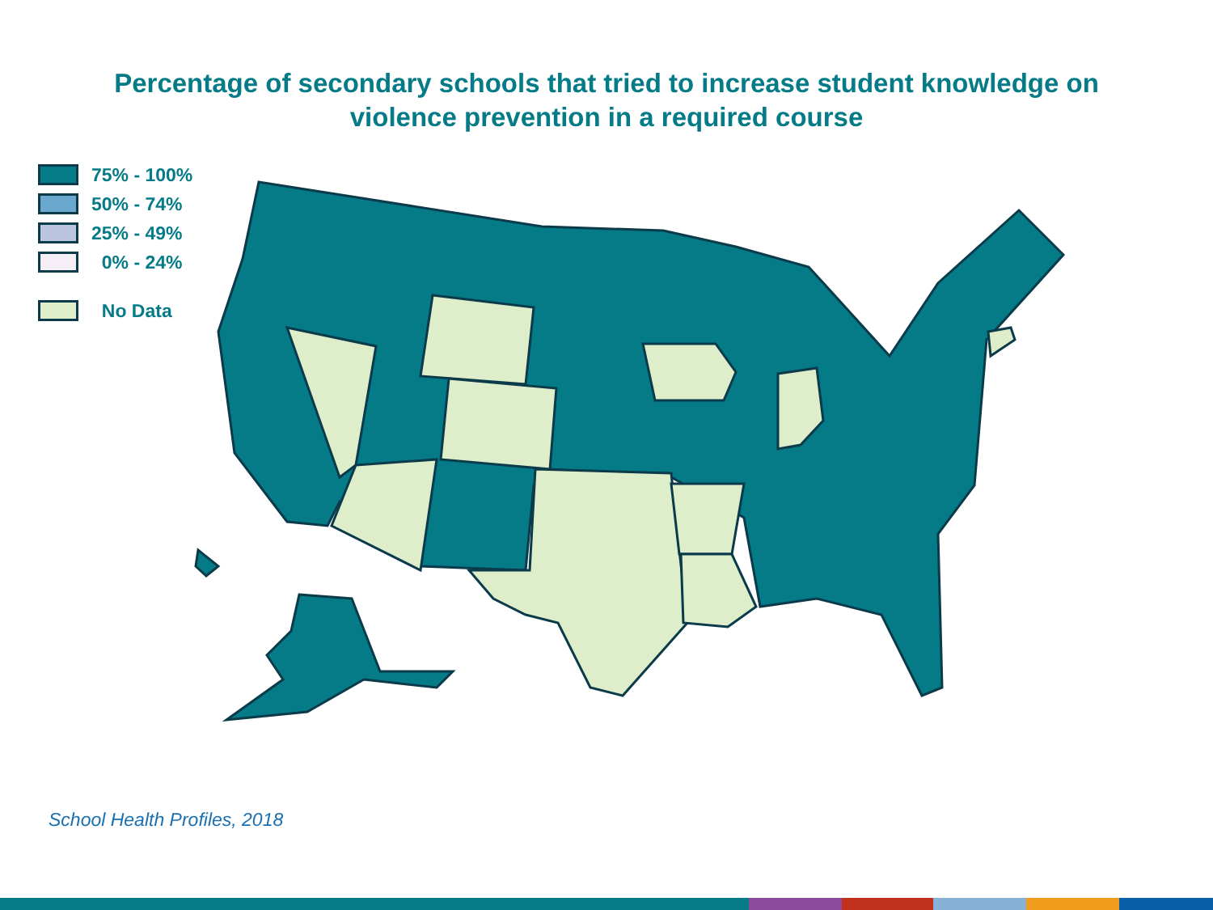Percentage of secondary schools that tried to increase student knowledge on
violence prevention in a required course
75% - 100%
50% - 74%
25% - 49%
0% - 24%
No Data
School Health Profiles, 2018